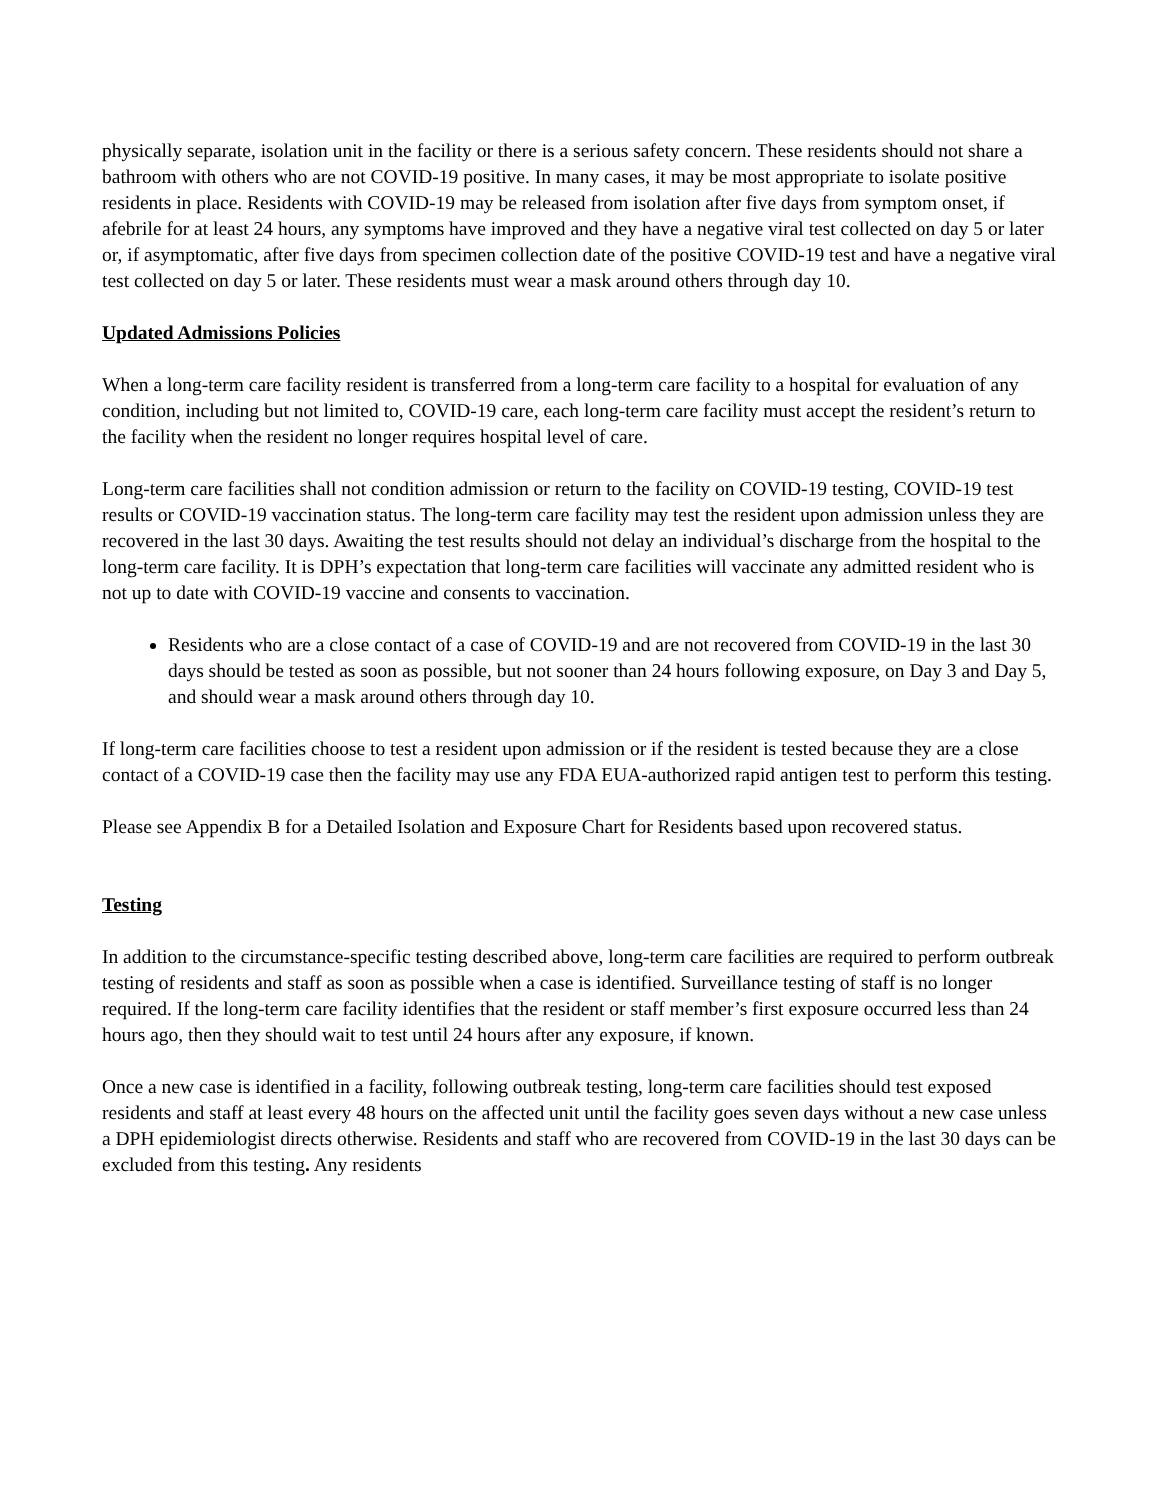physically separate, isolation unit in the facility or there is a serious safety concern. These residents should not share a bathroom with others who are not COVID-19 positive. In many cases, it may be most appropriate to isolate positive residents in place. Residents with COVID-19 may be released from isolation after five days from symptom onset, if afebrile for at least 24 hours, any symptoms have improved and they have a negative viral test collected on day 5 or later or, if asymptomatic, after five days from specimen collection date of the positive COVID-19 test and have a negative viral test collected on day 5 or later. These residents must wear a mask around others through day 10.
Updated Admissions Policies
When a long-term care facility resident is transferred from a long-term care facility to a hospital for evaluation of any condition, including but not limited to, COVID-19 care, each long-term care facility must accept the resident’s return to the facility when the resident no longer requires hospital level of care.
Long-term care facilities shall not condition admission or return to the facility on COVID-19 testing, COVID-19 test results or COVID-19 vaccination status. The long-term care facility may test the resident upon admission unless they are recovered in the last 30 days. Awaiting the test results should not delay an individual’s discharge from the hospital to the long-term care facility. It is DPH’s expectation that long-term care facilities will vaccinate any admitted resident who is not up to date with COVID-19 vaccine and consents to vaccination.
Residents who are a close contact of a case of COVID-19 and are not recovered from COVID-19 in the last 30 days should be tested as soon as possible, but not sooner than 24 hours following exposure, on Day 3 and Day 5, and should wear a mask around others through day 10.
If long-term care facilities choose to test a resident upon admission or if the resident is tested because they are a close contact of a COVID-19 case then the facility may use any FDA EUA-authorized rapid antigen test to perform this testing.
Please see Appendix B for a Detailed Isolation and Exposure Chart for Residents based upon recovered status.
Testing
In addition to the circumstance-specific testing described above, long-term care facilities are required to perform outbreak testing of residents and staff as soon as possible when a case is identified. Surveillance testing of staff is no longer required. If the long-term care facility identifies that the resident or staff member’s first exposure occurred less than 24 hours ago, then they should wait to test until 24 hours after any exposure, if known.
Once a new case is identified in a facility, following outbreak testing, long-term care facilities should test exposed residents and staff at least every 48 hours on the affected unit until the facility goes seven days without a new case unless a DPH epidemiologist directs otherwise. Residents and staff who are recovered from COVID-19 in the last 30 days can be excluded from this testing. Any residents